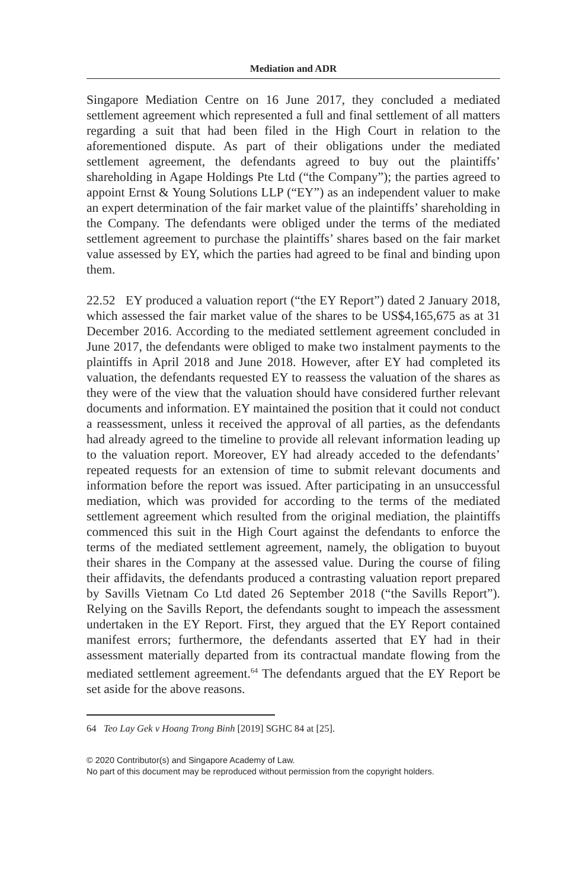Mediation and ADR
Singapore Mediation Centre on 16 June 2017, they concluded a mediated settlement agreement which represented a full and final settlement of all matters regarding a suit that had been filed in the High Court in relation to the aforementioned dispute. As part of their obligations under the mediated settlement agreement, the defendants agreed to buy out the plaintiffs’ shareholding in Agape Holdings Pte Ltd (“the Company”); the parties agreed to appoint Ernst & Young Solutions LLP (“EY”) as an independent valuer to make an expert determination of the fair market value of the plaintiffs’ shareholding in the Company. The defendants were obliged under the terms of the mediated settlement agreement to purchase the plaintiffs’ shares based on the fair market value assessed by EY, which the parties had agreed to be final and binding upon them.
22.52 EY produced a valuation report (“the EY Report”) dated 2 January 2018, which assessed the fair market value of the shares to be US$4,165,675 as at 31 December 2016. According to the mediated settlement agreement concluded in June 2017, the defendants were obliged to make two instalment payments to the plaintiffs in April 2018 and June 2018. However, after EY had completed its valuation, the defendants requested EY to reassess the valuation of the shares as they were of the view that the valuation should have considered further relevant documents and information. EY maintained the position that it could not conduct a reassessment, unless it received the approval of all parties, as the defendants had already agreed to the timeline to provide all relevant information leading up to the valuation report. Moreover, EY had already acceded to the defendants’ repeated requests for an extension of time to submit relevant documents and information before the report was issued. After participating in an unsuccessful mediation, which was provided for according to the terms of the mediated settlement agreement which resulted from the original mediation, the plaintiffs commenced this suit in the High Court against the defendants to enforce the terms of the mediated settlement agreement, namely, the obligation to buyout their shares in the Company at the assessed value. During the course of filing their affidavits, the defendants produced a contrasting valuation report prepared by Savills Vietnam Co Ltd dated 26 September 2018 (“the Savills Report”). Relying on the Savills Report, the defendants sought to impeach the assessment undertaken in the EY Report. First, they argued that the EY Report contained manifest errors; furthermore, the defendants asserted that EY had in their assessment materially departed from its contractual mandate flowing from the mediated settlement agreement.<sup>64</sup> The defendants argued that the EY Report be set aside for the above reasons.
64 Teo Lay Gek v Hoang Trong Binh [2019] SGHC 84 at [25].
© 2020 Contributor(s) and Singapore Academy of Law.
No part of this document may be reproduced without permission from the copyright holders.